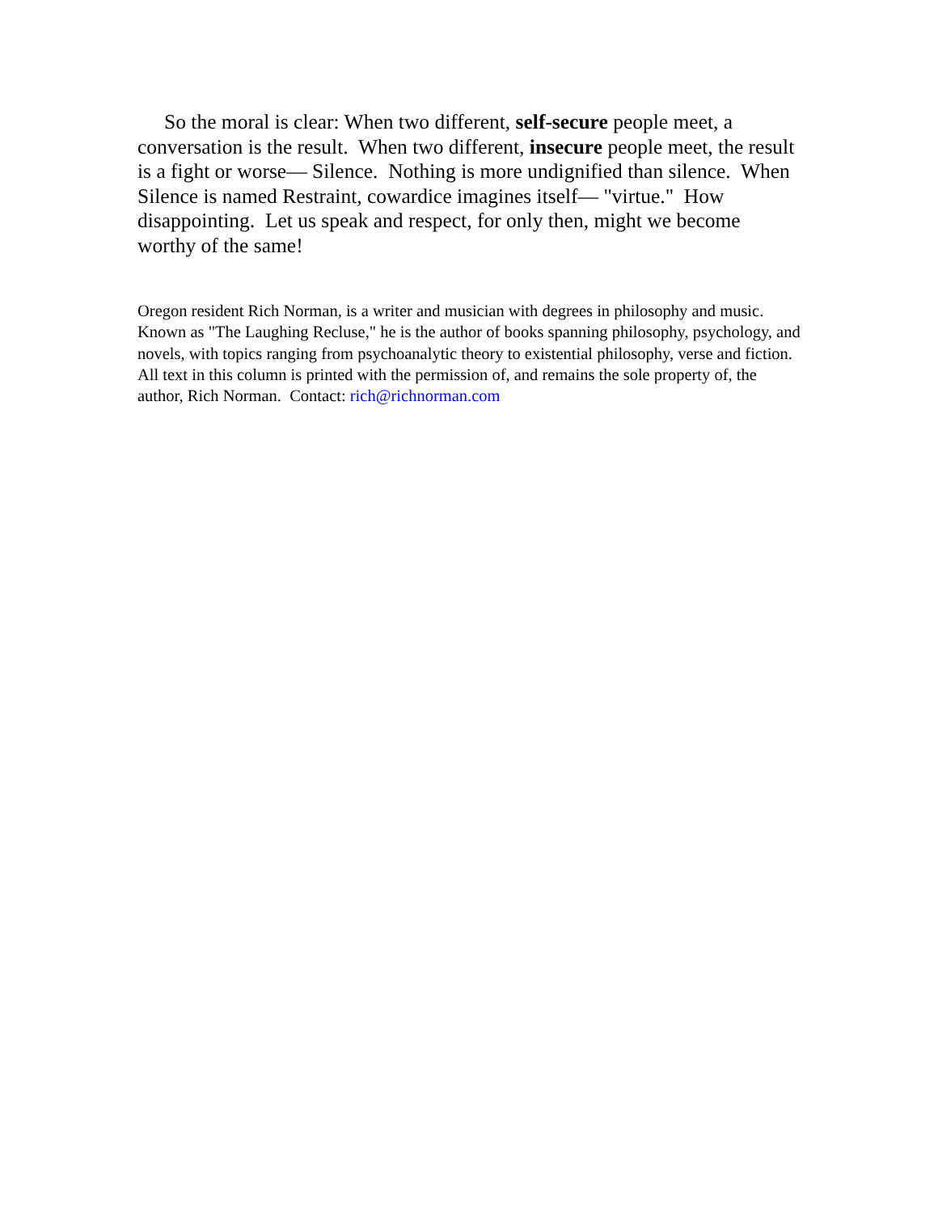So the moral is clear: When two different, self-secure people meet, a conversation is the result. When two different, insecure people meet, the result is a fight or worse— Silence. Nothing is more undignified than silence. When Silence is named Restraint, cowardice imagines itself— "virtue." How disappointing. Let us speak and respect, for only then, might we become worthy of the same!
Oregon resident Rich Norman, is a writer and musician with degrees in philosophy and music. Known as "The Laughing Recluse," he is the author of books spanning philosophy, psychology, and novels, with topics ranging from psychoanalytic theory to existential philosophy, verse and fiction. All text in this column is printed with the permission of, and remains the sole property of, the author, Rich Norman. Contact: rich@richnorman.com